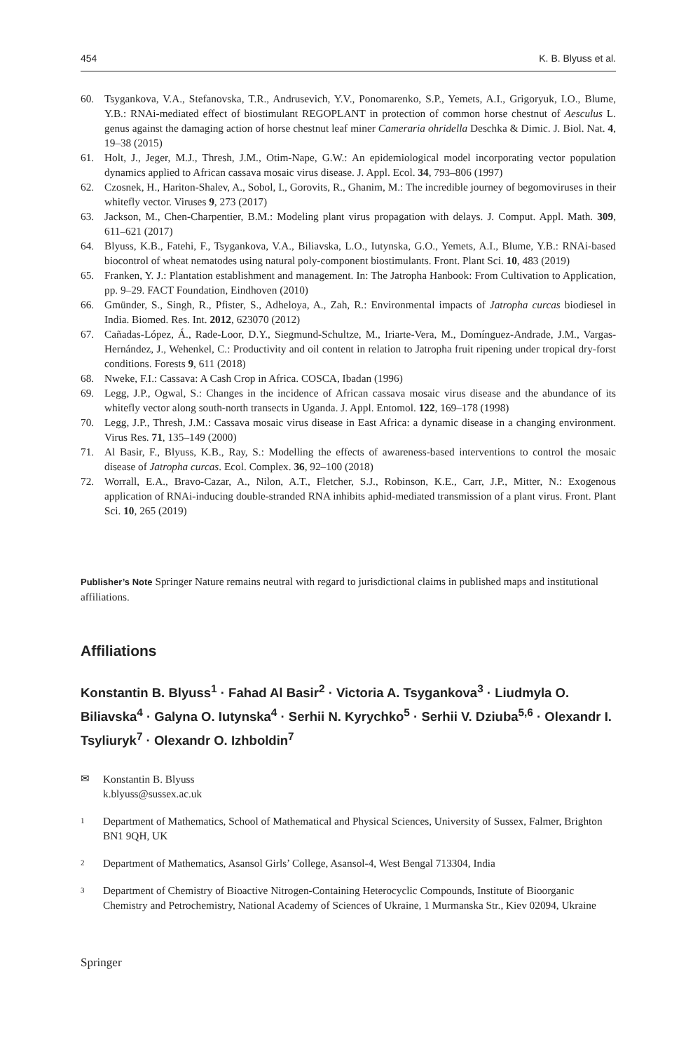454 K. B. Blyuss et al.
60. Tsygankova, V.A., Stefanovska, T.R., Andrusevich, Y.V., Ponomarenko, S.P., Yemets, A.I., Grigoryuk, I.O., Blume, Y.B.: RNAi-mediated effect of biostimulant REGOPLANT in protection of common horse chestnut of Aesculus L. genus against the damaging action of horse chestnut leaf miner Cameraria ohridella Deschka & Dimic. J. Biol. Nat. 4, 19–38 (2015)
61. Holt, J., Jeger, M.J., Thresh, J.M., Otim-Nape, G.W.: An epidemiological model incorporating vector population dynamics applied to African cassava mosaic virus disease. J. Appl. Ecol. 34, 793–806 (1997)
62. Czosnek, H., Hariton-Shalev, A., Sobol, I., Gorovits, R., Ghanim, M.: The incredible journey of begomoviruses in their whitefly vector. Viruses 9, 273 (2017)
63. Jackson, M., Chen-Charpentier, B.M.: Modeling plant virus propagation with delays. J. Comput. Appl. Math. 309, 611–621 (2017)
64. Blyuss, K.B., Fatehi, F., Tsygankova, V.A., Biliavska, L.O., Iutynska, G.O., Yemets, A.I., Blume, Y.B.: RNAi-based biocontrol of wheat nematodes using natural poly-component biostimulants. Front. Plant Sci. 10, 483 (2019)
65. Franken, Y. J.: Plantation establishment and management. In: The Jatropha Hanbook: From Cultivation to Application, pp. 9–29. FACT Foundation, Eindhoven (2010)
66. Gmünder, S., Singh, R., Pfister, S., Adheloya, A., Zah, R.: Environmental impacts of Jatropha curcas biodiesel in India. Biomed. Res. Int. 2012, 623070 (2012)
67. Cañadas-López, Á., Rade-Loor, D.Y., Siegmund-Schultze, M., Iriarte-Vera, M., Domínguez-Andrade, J.M., Vargas-Hernández, J., Wehenkel, C.: Productivity and oil content in relation to Jatropha fruit ripening under tropical dry-forst conditions. Forests 9, 611 (2018)
68. Nweke, F.I.: Cassava: A Cash Crop in Africa. COSCA, Ibadan (1996)
69. Legg, J.P., Ogwal, S.: Changes in the incidence of African cassava mosaic virus disease and the abundance of its whitefly vector along south-north transects in Uganda. J. Appl. Entomol. 122, 169–178 (1998)
70. Legg, J.P., Thresh, J.M.: Cassava mosaic virus disease in East Africa: a dynamic disease in a changing environment. Virus Res. 71, 135–149 (2000)
71. Al Basir, F., Blyuss, K.B., Ray, S.: Modelling the effects of awareness-based interventions to control the mosaic disease of Jatropha curcas. Ecol. Complex. 36, 92–100 (2018)
72. Worrall, E.A., Bravo-Cazar, A., Nilon, A.T., Fletcher, S.J., Robinson, K.E., Carr, J.P., Mitter, N.: Exogenous application of RNAi-inducing double-stranded RNA inhibits aphid-mediated transmission of a plant virus. Front. Plant Sci. 10, 265 (2019)
Publisher’s Note Springer Nature remains neutral with regard to jurisdictional claims in published maps and institutional affiliations.
Affiliations
Konstantin B. Blyuss<sup>1</sup> · Fahad Al Basir<sup>2</sup> · Victoria A. Tsygankova<sup>3</sup> · Liudmyla O. Biliavska<sup>4</sup> · Galyna O. Iutynska<sup>4</sup> · Serhii N. Kyrychko<sup>5</sup> · Serhii V. Dziuba<sup>5,6</sup> · Olexandr I. Tsyliuryk<sup>7</sup> · Olexandr O. Izhboldin<sup>7</sup>
✉ Konstantin B. Blyuss
k.blyuss@sussex.ac.uk
1 Department of Mathematics, School of Mathematical and Physical Sciences, University of Sussex, Falmer, Brighton BN1 9QH, UK
2 Department of Mathematics, Asansol Girls’ College, Asansol-4, West Bengal 713304, India
3 Department of Chemistry of Bioactive Nitrogen-Containing Heterocyclic Compounds, Institute of Bioorganic Chemistry and Petrochemistry, National Academy of Sciences of Ukraine, 1 Murmanska Str., Kiev 02094, Ukraine
Springer